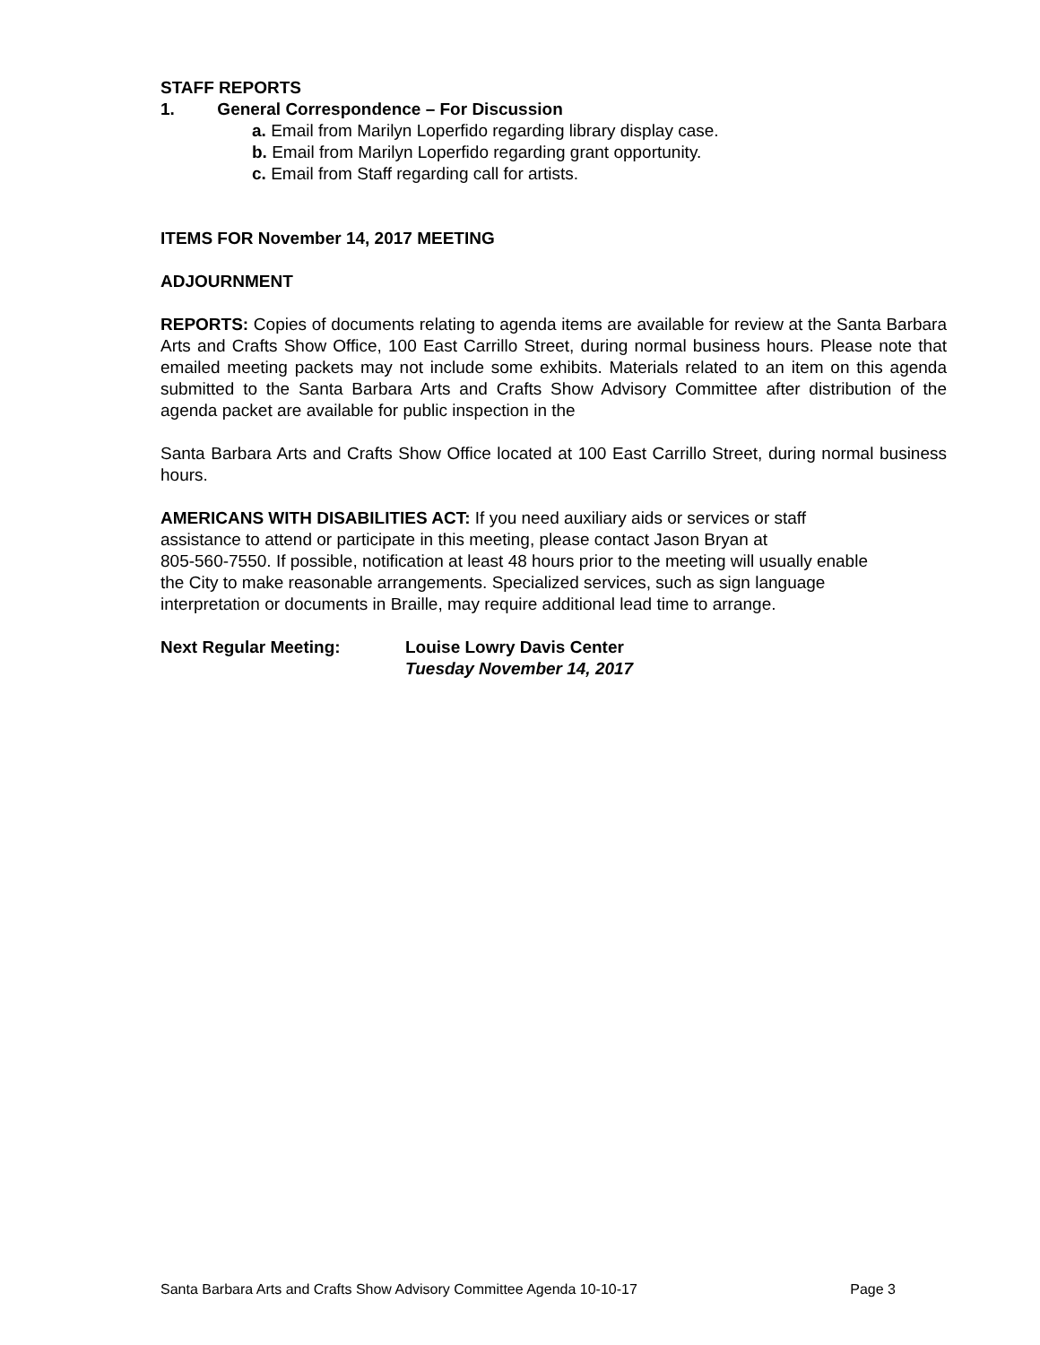STAFF REPORTS
1. General Correspondence – For Discussion
a. Email from Marilyn Loperfido regarding library display case.
b. Email from Marilyn Loperfido regarding grant opportunity.
c. Email from Staff regarding call for artists.
ITEMS FOR November 14, 2017 MEETING
ADJOURNMENT
REPORTS: Copies of documents relating to agenda items are available for review at the Santa Barbara Arts and Crafts Show Office, 100 East Carrillo Street, during normal business hours. Please note that emailed meeting packets may not include some exhibits. Materials related to an item on this agenda submitted to the Santa Barbara Arts and Crafts Show Advisory Committee after distribution of the agenda packet are available for public inspection in the
Santa Barbara Arts and Crafts Show Office located at 100 East Carrillo Street, during normal business hours.
AMERICANS WITH DISABILITIES ACT: If you need auxiliary aids or services or staff
assistance to attend or participate in this meeting, please contact Jason Bryan at
805-560-7550. If possible, notification at least 48 hours prior to the meeting will usually enable
the City to make reasonable arrangements. Specialized services, such as sign language
interpretation or documents in Braille, may require additional lead time to arrange.
Next Regular Meeting: Louise Lowry Davis Center
Tuesday November 14, 2017
Santa Barbara Arts and Crafts Show Advisory Committee Agenda 10-10-17 Page 3